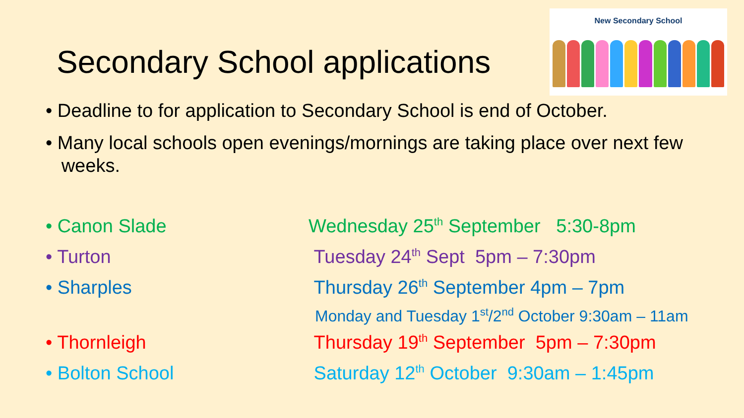New Secondary School
Secondary School applications
• Deadline to for application to Secondary School is end of October.
• Many local schools open evenings/mornings are taking place over next few
weeks.
• Canon Slade Wednesday 25<sup>th</sup> September 5:30-8pm
• Turton Tuesday 24<sup>th</sup> Sept 5pm – 7:30pm
• Sharples Thursday 26<sup>th</sup> September 4pm – 7pm
Monday and Tuesday 1<sup>st</sup>/2<sup>nd</sup> October 9:30am – 11am
• Thornleigh Thursday 19<sup>th</sup> September 5pm – 7:30pm
• Bolton School Saturday 12<sup>th</sup> October 9:30am – 1:45pm